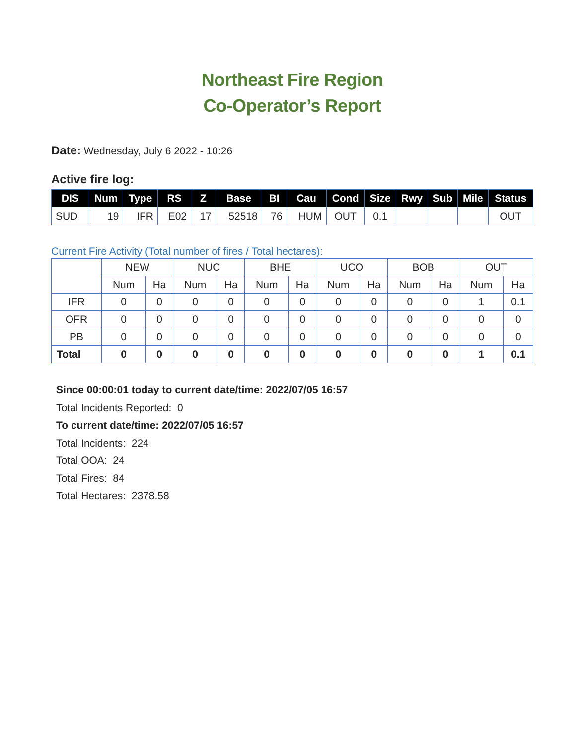Northeast Fire Region
Co-Operator’s Report
Date: Wednesday, July 6 2022 - 10:26
Active fire log:
| DIS | Num | Type | RS | Z | Base | BI | Cau | Cond | Size | Rwy | Sub | Mile | Status |
| --- | --- | --- | --- | --- | --- | --- | --- | --- | --- | --- | --- | --- | --- |
| SUD | 19 | IFR | E02 | 17 | 52518 | 76 | HUM | OUT | 0.1 | | | | OUT |
Current Fire Activity (Total number of fires / Total hectares):
| | NEW | | NUC | | BHE | | UCO | | BOB | | OUT | |
| | Num | Ha | Num | Ha | Num | Ha | Num | Ha | Num | Ha | Num | Ha |
| IFR | 0 | 0 | 0 | 0 | 0 | 0 | 0 | 0 | 0 | 0 | 1 | 0.1 |
| OFR | 0 | 0 | 0 | 0 | 0 | 0 | 0 | 0 | 0 | 0 | 0 | 0 |
| PB | 0 | 0 | 0 | 0 | 0 | 0 | 0 | 0 | 0 | 0 | 0 | 0 |
| Total | 0 | 0 | 0 | 0 | 0 | 0 | 0 | 0 | 0 | 0 | 1 | 0.1 |
Since 00:00:01 today to current date/time: 2022/07/05 16:57
Total Incidents Reported: 0
To current date/time: 2022/07/05 16:57
Total Incidents: 224
Total OOA: 24
Total Fires: 84
Total Hectares: 2378.58